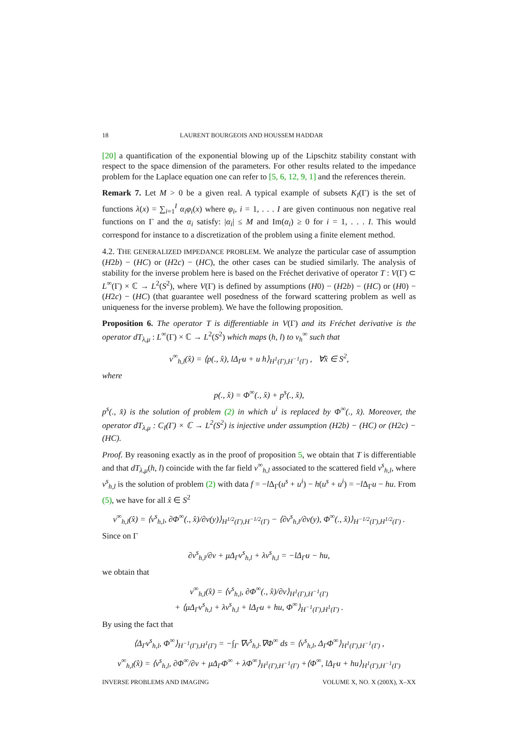18 LAURENT BOURGEOIS AND HOUSSEM HADDAR
[20] a quantification of the exponential blowing up of the Lipschitz stability constant with respect to the space dimension of the parameters. For other results related to the impedance problem for the Laplace equation one can refer to [5, 6, 12, 9, 1] and the references therein.
Remark 7. Let M > 0 be a given real. A typical example of subsets K<sub>I</sub>(Γ) is the set of functions λ(x) = ∑<sub>i=1</sub><sup>I</sup> α<sub>i</sub>φ<sub>i</sub>(x) where φ<sub>i</sub>, i = 1, . . . I are given continuous non negative real functions on Γ and the α<sub>i</sub> satisfy: |α<sub>i</sub>| ≤ M and Im(α<sub>i</sub>) ≥ 0 for i = 1, . . . I. This would correspond for instance to a discretization of the problem using a finite element method.
4.2. THE GENERALIZED IMPEDANCE PROBLEM. We analyze the particular case of assumption (H2b) − (HC) or (H2c) − (HC), the other cases can be studied similarly. The analysis of stability for the inverse problem here is based on the Fréchet derivative of operator T : V(Γ) ⊂ L<sup>∞</sup>(Γ) × ℂ → L<sup>2</sup>(S<sup>2</sup>), where V(Γ) is defined by assumptions (H0) − (H2b) − (HC) or (H0) − (H2c) − (HC) (that guarantee well posedness of the forward scattering problem as well as uniqueness for the inverse problem). We have the following proposition.
Proposition 6. The operator T is differentiable in V(Γ) and its Fréchet derivative is the operator dT<sub>λ,μ</sub> : L<sup>∞</sup>(Γ) × ℂ → L<sup>2</sup>(S<sup>2</sup>) which maps (h, l) to v<sub>h</sub><sup>∞</sup> such that
v<sup>∞</sup><sub>h,l</sub>(x̂) = ⟨p(., x̂), lΔ<sub>Γ</sub>u + u h⟩<sub>H<sup>1</sup>(Γ),H<sup>−1</sup>(Γ)</sub> , ∀x̂ ∈ S<sup>2</sup>,
where
p(., x̂) = Φ<sup>∞</sup>(., x̂) + p<sup>s</sup>(., x̂),
p<sup>s</sup>(., x̂) is the solution of problem (2) in which u<sup>i</sup> is replaced by Φ<sup>∞</sup>(., x̂). Moreover, the operator dT<sub>λ,μ</sub> : C<sub>I</sub>(Γ) × ℂ → L<sup>2</sup>(S<sup>2</sup>) is injective under assumption (H2b) − (HC) or (H2c) − (HC).
Proof. By reasoning exactly as in the proof of proposition 5, we obtain that T is differentiable and that dT<sub>λ,μ</sub>(h, l) coincide with the far field v<sup>∞</sup><sub>h,l</sub> associated to the scattered field v<sup>s</sup><sub>h,l</sub>, where v<sup>s</sup><sub>h,l</sub> is the solution of problem (2) with data f = −l Δ<sub>Γ</sub>(u<sup>s</sup> + u<sup>i</sup>) − h(u<sup>s</sup> + u<sup>i</sup>) = −l Δ<sub>Γ</sub>u − hu. From (5), we have for all x̂ ∈ S<sup>2</sup>
v<sup>∞</sup><sub>h,l</sub>(x̂) = ⟨v<sup>s</sup><sub>h,l</sub>, ∂Φ<sup>∞</sup>(., x̂)/∂ν(y)⟩<sub>H<sup>1/2</sup>(Γ),H<sup>−1/2</sup>(Γ)</sub> − ⟨∂v<sup>s</sup><sub>h,l</sub>/∂ν(y), Φ<sup>∞</sup>(., x̂)⟩<sub>H<sup>−1/2</sup>(Γ),H<sup>1/2</sup>(Γ)</sub> .
Since on Γ
∂v<sup>s</sup><sub>h,l</sub>/∂ν + μΔ<sub>Γ</sub>v<sup>s</sup><sub>h,l</sub> + λv<sup>s</sup><sub>h,l</sub> = −lΔ<sub>Γ</sub>u − hu,
we obtain that
v<sup>∞</sup><sub>h,l</sub>(x̂) = ⟨v<sup>s</sup><sub>h,l</sub>, ∂Φ<sup>∞</sup>(., x̂)/∂ν⟩<sub>H<sup>1</sup>(Γ),H<sup>−1</sup>(Γ)</sub>
+ ⟨μΔ<sub>Γ</sub>v<sup>s</sup><sub>h,l</sub> + λv<sup>s</sup><sub>h,l</sub> + lΔ<sub>Γ</sub>u + hu, Φ<sup>∞</sup>⟩<sub>H<sup>−1</sup>(Γ),H<sup>1</sup>(Γ)</sub> .
By using the fact that
⟨Δ<sub>Γ</sub>v<sup>s</sup><sub>h,l</sub>, Φ<sup>∞</sup>⟩<sub>H<sup>−1</sup>(Γ),H<sup>1</sup>(Γ)</sub> = −∫<sub>Γ</sub> ∇v<sup>s</sup><sub>h,l</sub>.∇Φ<sup>∞</sup> ds = ⟨v<sup>s</sup><sub>h,l</sub>, Δ<sub>Γ</sub>Φ<sup>∞</sup>⟩<sub>H<sup>1</sup>(Γ),H<sup>−1</sup>(Γ)</sub> ,
v<sup>∞</sup><sub>h,l</sub>(x̂) = ⟨v<sup>s</sup><sub>h,l</sub>, ∂Φ<sup>∞</sup>/∂ν + μΔ<sub>Γ</sub>Φ<sup>∞</sup> + λΦ<sup>∞</sup>⟩<sub>H<sup>1</sup>(Γ),H<sup>−1</sup>(Γ)</sub> +⟨Φ<sup>∞</sup>, lΔ<sub>Γ</sub>u + hu⟩<sub>H<sup>1</sup>(Γ),H<sup>−1</sup>(Γ)</sub>
INVERSE PROBLEMS AND IMAGING VOLUME X, NO. X (200X), X–XX